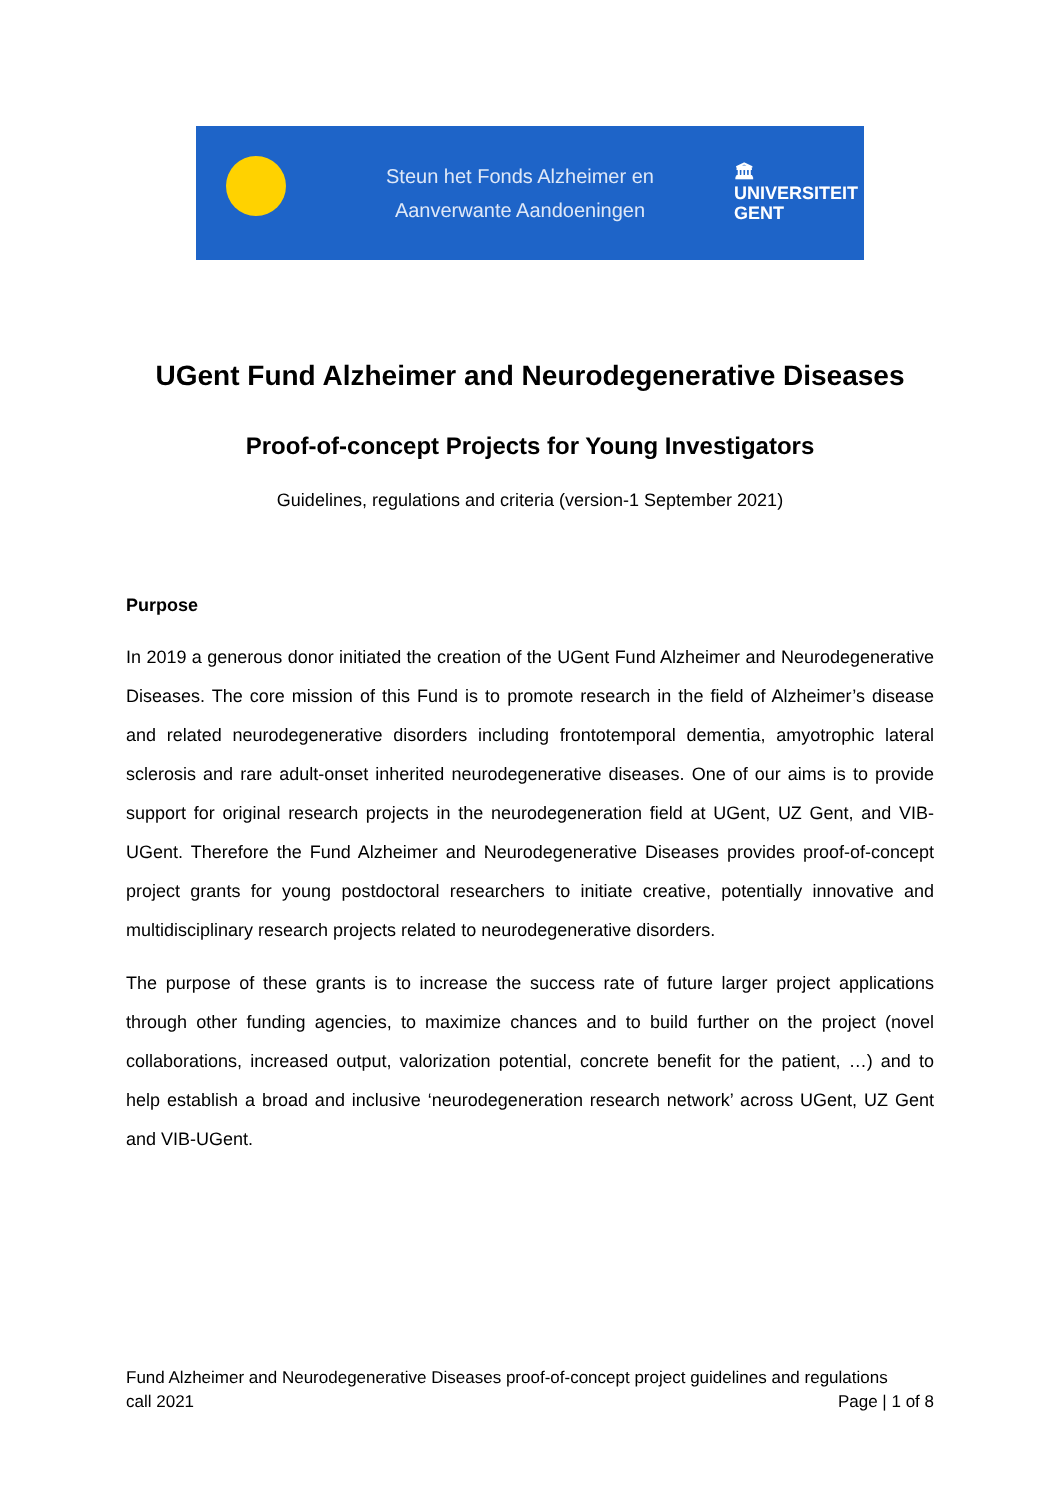Steun het Fonds Alzheimer en
Aanverwante Aandoeningen
🏛
UNIVERSITEIT
GENT
UGent Fund Alzheimer and Neurodegenerative Diseases
Proof-of-concept Projects for Young Investigators
Guidelines, regulations and criteria (version-1 September 2021)
Purpose
In 2019 a generous donor initiated the creation of the UGent Fund Alzheimer and Neurodegenerative Diseases. The core mission of this Fund is to promote research in the field of Alzheimer’s disease and related neurodegenerative disorders including frontotemporal dementia, amyotrophic lateral sclerosis and rare adult-onset inherited neurodegenerative diseases. One of our aims is to provide support for original research projects in the neurodegeneration field at UGent, UZ Gent, and VIB-UGent. Therefore the Fund Alzheimer and Neurodegenerative Diseases provides proof-of-concept project grants for young postdoctoral researchers to initiate creative, potentially innovative and multidisciplinary research projects related to neurodegenerative disorders.
The purpose of these grants is to increase the success rate of future larger project applications through other funding agencies, to maximize chances and to build further on the project (novel collaborations, increased output, valorization potential, concrete benefit for the patient, …) and to help establish a broad and inclusive ‘neurodegeneration research network’ across UGent, UZ Gent and VIB-UGent.
Fund Alzheimer and Neurodegenerative Diseases proof-of-concept project guidelines and regulations
call 2021 Page | 1 of 8